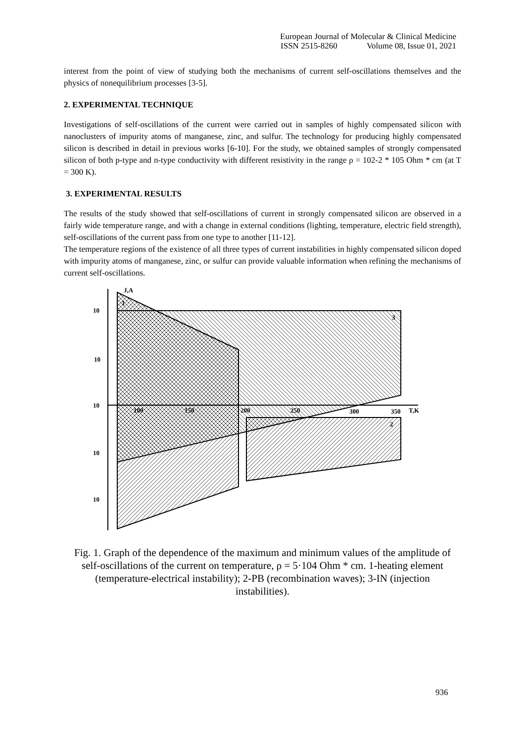European Journal of Molecular & Clinical Medicine
ISSN 2515-8260 Volume 08, Issue 01, 2021
interest from the point of view of studying both the mechanisms of current self-oscillations themselves and the physics of nonequilibrium processes [3-5].
2. EXPERIMENTAL TECHNIQUE
Investigations of self-oscillations of the current were carried out in samples of highly compensated silicon with nanoclusters of impurity atoms of manganese, zinc, and sulfur. The technology for producing highly compensated silicon is described in detail in previous works [6-10]. For the study, we obtained samples of strongly compensated silicon of both p-type and n-type conductivity with different resistivity in the range ρ = 102-2 * 105 Ohm * cm (at T = 300 K).
3. EXPERIMENTAL RESULTS
The results of the study showed that self-oscillations of current in strongly compensated silicon are observed in a fairly wide temperature range, and with a change in external conditions (lighting, temperature, electric field strength), self-oscillations of the current pass from one type to another [11-12].
The temperature regions of the existence of all three types of current instabilities in highly compensated silicon doped with impurity atoms of manganese, zinc, or sulfur can provide valuable information when refining the mechanisms of current self-oscillations.
J,A
1
3
2
10
10
10
10
10
100
150
200
250
300
350
T,K
Fig. 1. Graph of the dependence of the maximum and minimum values of the amplitude of self-oscillations of the current on temperature, ρ = 5·104 Ohm * cm. 1-heating element (temperature-electrical instability); 2-PB (recombination waves); 3-IN (injection instabilities).
936